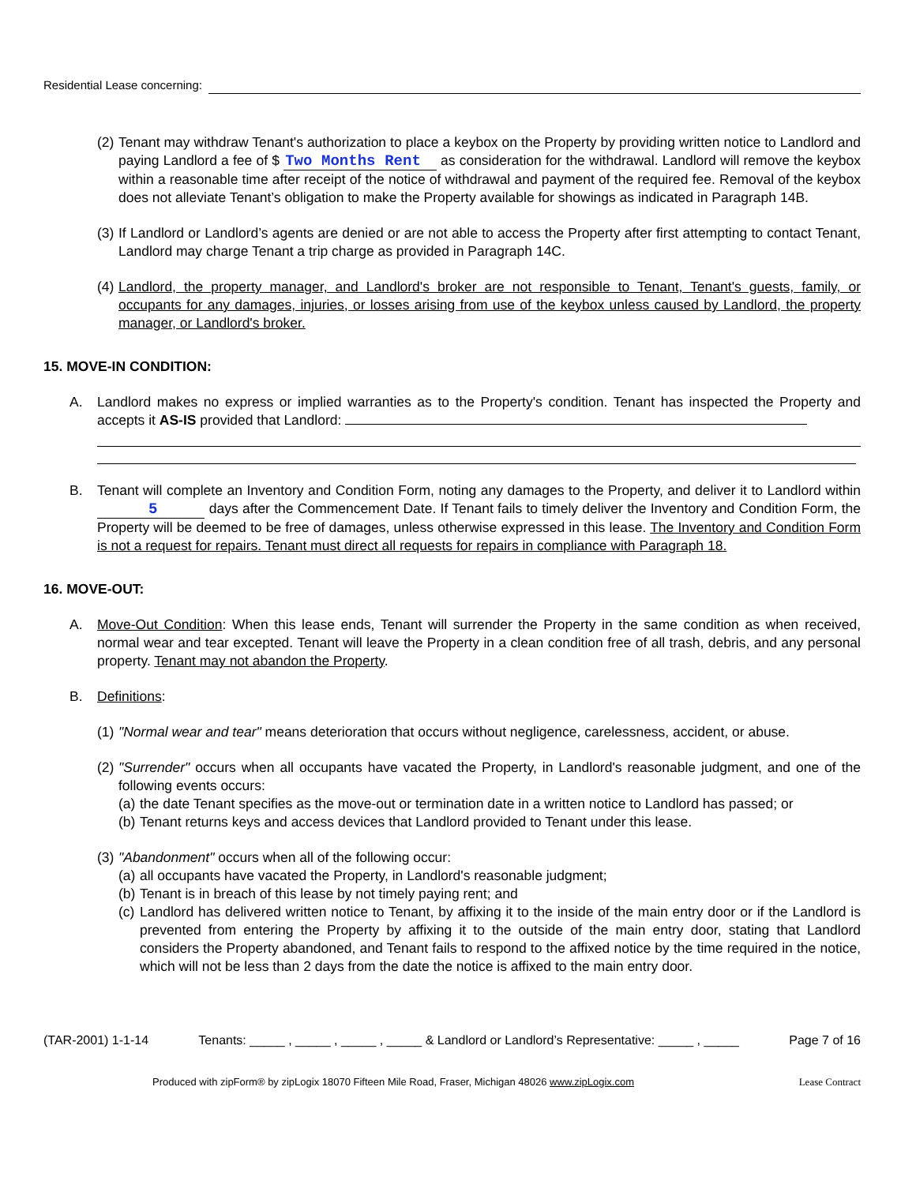Residential Lease concerning:
(2)
Tenant may withdraw Tenant's authorization to place a keybox on the Property by providing written notice to Landlord and paying Landlord a fee of $ Two Months Rent as consideration for the withdrawal. Landlord will remove the keybox within a reasonable time after receipt of the notice of withdrawal and payment of the required fee. Removal of the keybox does not alleviate Tenant’s obligation to make the Property available for showings as indicated in Paragraph 14B.
(3)
If Landlord or Landlord’s agents are denied or are not able to access the Property after first attempting to contact Tenant, Landlord may charge Tenant a trip charge as provided in Paragraph 14C.
(4)
Landlord, the property manager, and Landlord's broker are not responsible to Tenant, Tenant's guests, family, or occupants for any damages, injuries, or losses arising from use of the keybox unless caused by Landlord, the property manager, or Landlord's broker.
15. MOVE-IN CONDITION:
A. Landlord makes no express or implied warranties as to the Property's condition. Tenant has inspected the Property and accepts it AS-IS provided that Landlord:
B. Tenant will complete an Inventory and Condition Form, noting any damages to the Property, and deliver it to Landlord within 5 days after the Commencement Date. If Tenant fails to timely deliver the Inventory and Condition Form, the Property will be deemed to be free of damages, unless otherwise expressed in this lease. The Inventory and Condition Form is not a request for repairs. Tenant must direct all requests for repairs in compliance with Paragraph 18.
16. MOVE-OUT:
A. Move-Out Condition: When this lease ends, Tenant will surrender the Property in the same condition as when received, normal wear and tear excepted. Tenant will leave the Property in a clean condition free of all trash, debris, and any personal property. Tenant may not abandon the Property.
B. Definitions:
(1)
"Normal wear and tear" means deterioration that occurs without negligence, carelessness, accident, or abuse.
(2)
"Surrender" occurs when all occupants have vacated the Property, in Landlord's reasonable judgment, and one of the following events occurs:
(a)
the date Tenant specifies as the move-out or termination date in a written notice to Landlord has passed; or
(b)
Tenant returns keys and access devices that Landlord provided to Tenant under this lease.
(3)
"Abandonment" occurs when all of the following occur:
(a)
all occupants have vacated the Property, in Landlord's reasonable judgment;
(b)
Tenant is in breach of this lease by not timely paying rent; and
(c)
Landlord has delivered written notice to Tenant, by affixing it to the inside of the main entry door or if the Landlord is prevented from entering the Property by affixing it to the outside of the main entry door, stating that Landlord considers the Property abandoned, and Tenant fails to respond to the affixed notice by the time required in the notice, which will not be less than 2 days from the date the notice is affixed to the main entry door.
(TAR-2001) 1-1-14 Tenants: _____ , _____ , _____ , _____ & Landlord or Landlord’s Representative: _____ , _____ Page 7 of 16
Produced with zipForm® by zipLogix 18070 Fifteen Mile Road, Fraser, Michigan 48026 www.zipLogix.com Lease Contract